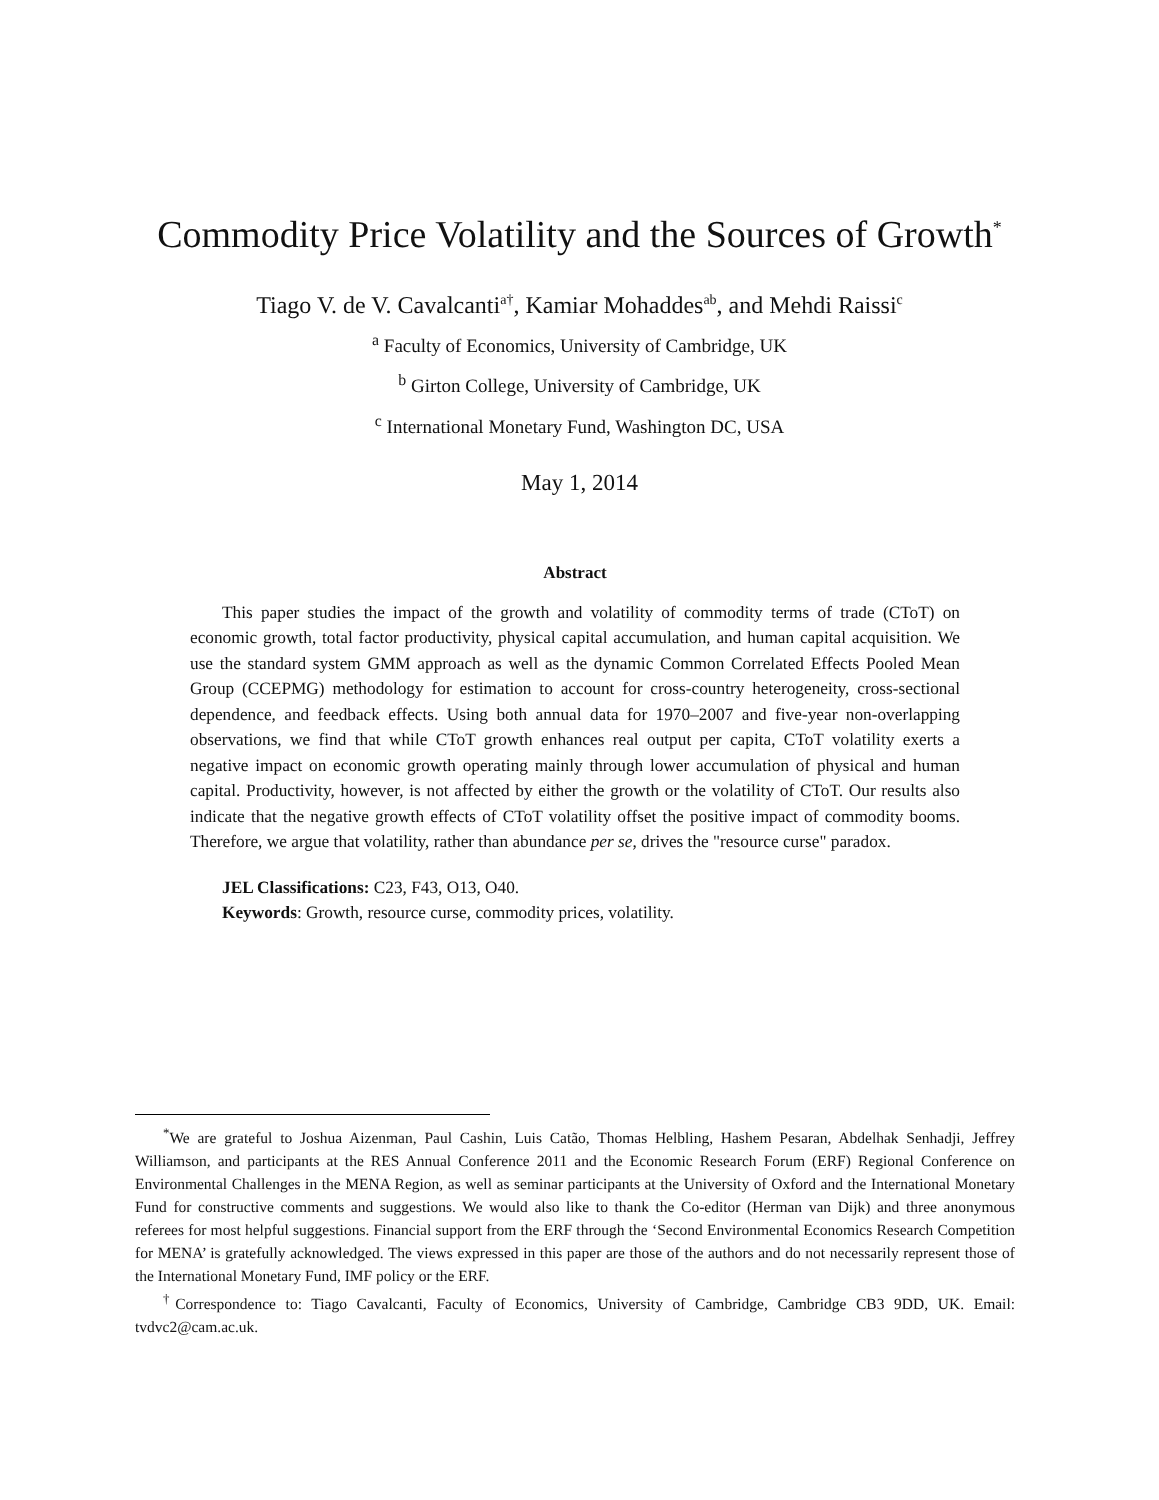Commodity Price Volatility and the Sources of Growth<sup>*</sup>
Tiago V. de V. Cavalcanti<sup>a†</sup>, Kamiar Mohaddes<sup>ab</sup>, and Mehdi Raissi<sup>c</sup>
<sup>a</sup> Faculty of Economics, University of Cambridge, UK
<sup>b</sup> Girton College, University of Cambridge, UK
<sup>c</sup> International Monetary Fund, Washington DC, USA
May 1, 2014
Abstract
This paper studies the impact of the growth and volatility of commodity terms of trade (CToT) on economic growth, total factor productivity, physical capital accumulation, and human capital acquisition. We use the standard system GMM approach as well as the dynamic Common Correlated Effects Pooled Mean Group (CCEPMG) methodology for estimation to account for cross-country heterogeneity, cross-sectional dependence, and feedback effects. Using both annual data for 1970–2007 and five-year non-overlapping observations, we find that while CToT growth enhances real output per capita, CToT volatility exerts a negative impact on economic growth operating mainly through lower accumulation of physical and human capital. Productivity, however, is not affected by either the growth or the volatility of CToT. Our results also indicate that the negative growth effects of CToT volatility offset the positive impact of commodity booms. Therefore, we argue that volatility, rather than abundance per se, drives the "resource curse" paradox.
JEL Classifications: C23, F43, O13, O40.
Keywords: Growth, resource curse, commodity prices, volatility.
<sup>*</sup> We are grateful to Joshua Aizenman, Paul Cashin, Luis Catão, Thomas Helbling, Hashem Pesaran, Abdelhak Senhadji, Jeffrey Williamson, and participants at the RES Annual Conference 2011 and the Economic Research Forum (ERF) Regional Conference on Environmental Challenges in the MENA Region, as well as seminar participants at the University of Oxford and the International Monetary Fund for constructive comments and suggestions. We would also like to thank the Co-editor (Herman van Dijk) and three anonymous referees for most helpful suggestions. Financial support from the ERF through the ‘Second Environmental Economics Research Competition for MENA’ is gratefully acknowledged. The views expressed in this paper are those of the authors and do not necessarily represent those of the International Monetary Fund, IMF policy or the ERF.
<sup>†</sup> Correspondence to: Tiago Cavalcanti, Faculty of Economics, University of Cambridge, Cambridge CB3 9DD, UK. Email: tvdvc2@cam.ac.uk.